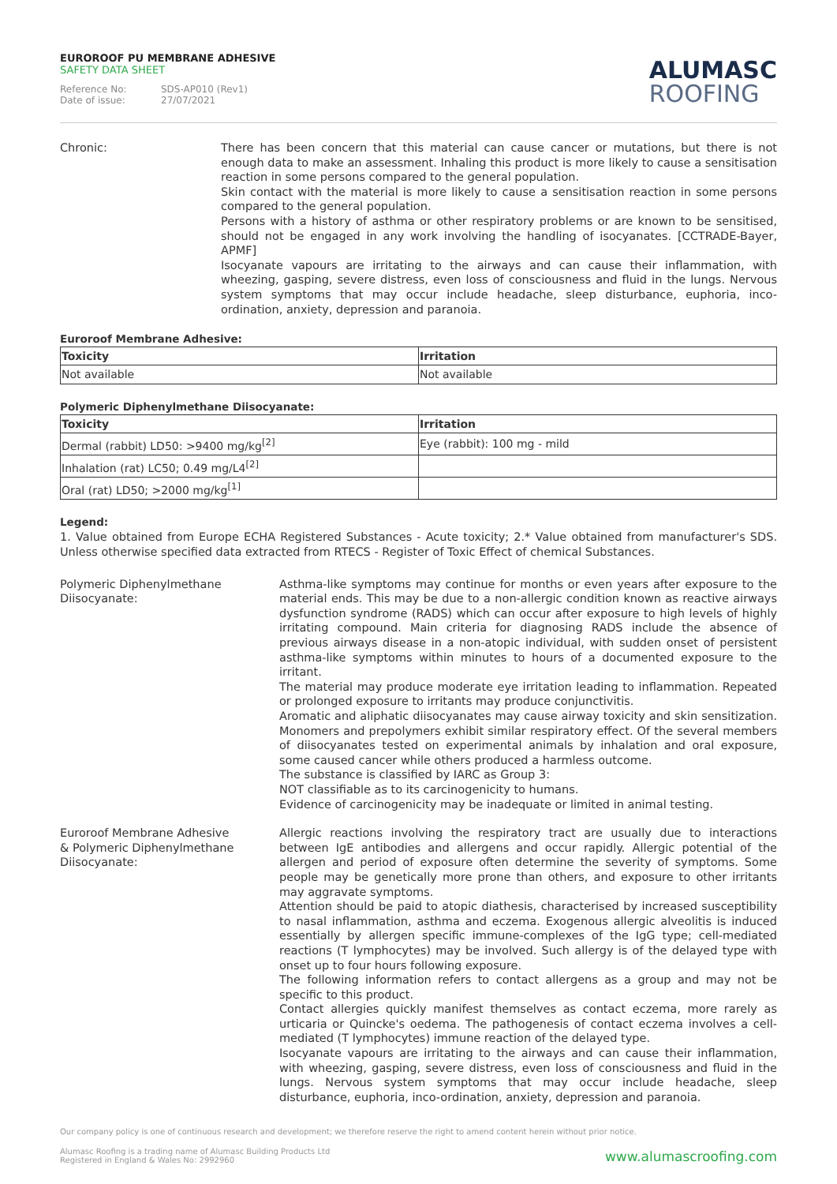EUROROOF PU MEMBRANE ADHESIVE
SAFETY DATA SHEET
Reference No: SDS-AP010 (Rev1)
Date of issue: 27/07/2021
ALUMASC
ROOFING
Chronic: There has been concern that this material can cause cancer or mutations, but there is not enough data to make an assessment. Inhaling this product is more likely to cause a sensitisation reaction in some persons compared to the general population.
Skin contact with the material is more likely to cause a sensitisation reaction in some persons compared to the general population.
Persons with a history of asthma or other respiratory problems or are known to be sensitised, should not be engaged in any work involving the handling of isocyanates. [CCTRADE-Bayer, APMF]
Isocyanate vapours are irritating to the airways and can cause their inflammation, with wheezing, gasping, severe distress, even loss of consciousness and fluid in the lungs. Nervous system symptoms that may occur include headache, sleep disturbance, euphoria, inco-ordination, anxiety, depression and paranoia.
Euroroof Membrane Adhesive:
| Toxicity | Irritation |
| --- | --- |
| Not available | Not available |
Polymeric Diphenylmethane Diisocyanate:
| Toxicity | Irritation |
| --- | --- |
| Dermal (rabbit) LD50: >9400 mg/kg<sup>[2]</sup> | Eye (rabbit): 100 mg - mild |
| Inhalation (rat) LC50; 0.49 mg/L4<sup>[2]</sup> | |
| Oral (rat) LD50; >2000 mg/kg<sup>[1]</sup> | |
Legend:
1. Value obtained from Europe ECHA Registered Substances - Acute toxicity; 2.* Value obtained from manufacturer's SDS. Unless otherwise specified data extracted from RTECS - Register of Toxic Effect of chemical Substances.
Polymeric Diphenylmethane
Diisocyanate:
Asthma-like symptoms may continue for months or even years after exposure to the material ends. This may be due to a non-allergic condition known as reactive airways dysfunction syndrome (RADS) which can occur after exposure to high levels of highly irritating compound. Main criteria for diagnosing RADS include the absence of previous airways disease in a non-atopic individual, with sudden onset of persistent asthma-like symptoms within minutes to hours of a documented exposure to the irritant.
The material may produce moderate eye irritation leading to inflammation. Repeated or prolonged exposure to irritants may produce conjunctivitis.
Aromatic and aliphatic diisocyanates may cause airway toxicity and skin sensitization. Monomers and prepolymers exhibit similar respiratory effect. Of the several members of diisocyanates tested on experimental animals by inhalation and oral exposure, some caused cancer while others produced a harmless outcome.
The substance is classified by IARC as Group 3:
NOT classifiable as to its carcinogenicity to humans.
Evidence of carcinogenicity may be inadequate or limited in animal testing.
Euroroof Membrane Adhesive
& Polymeric Diphenylmethane
Diisocyanate:
Allergic reactions involving the respiratory tract are usually due to interactions between IgE antibodies and allergens and occur rapidly. Allergic potential of the allergen and period of exposure often determine the severity of symptoms. Some people may be genetically more prone than others, and exposure to other irritants may aggravate symptoms.
Attention should be paid to atopic diathesis, characterised by increased susceptibility to nasal inflammation, asthma and eczema. Exogenous allergic alveolitis is induced essentially by allergen specific immune-complexes of the IgG type; cell-mediated reactions (T lymphocytes) may be involved. Such allergy is of the delayed type with onset up to four hours following exposure.
The following information refers to contact allergens as a group and may not be specific to this product.
Contact allergies quickly manifest themselves as contact eczema, more rarely as urticaria or Quincke's oedema. The pathogenesis of contact eczema involves a cell-mediated (T lymphocytes) immune reaction of the delayed type.
Isocyanate vapours are irritating to the airways and can cause their inflammation, with wheezing, gasping, severe distress, even loss of consciousness and fluid in the lungs. Nervous system symptoms that may occur include headache, sleep disturbance, euphoria, inco-ordination, anxiety, depression and paranoia.
Our company policy is one of continuous research and development; we therefore reserve the right to amend content herein without prior notice.
Alumasc Roofing is a trading name of Alumasc Building Products Ltd
Registered in England & Wales No: 2992960
www.alumascroofing.com